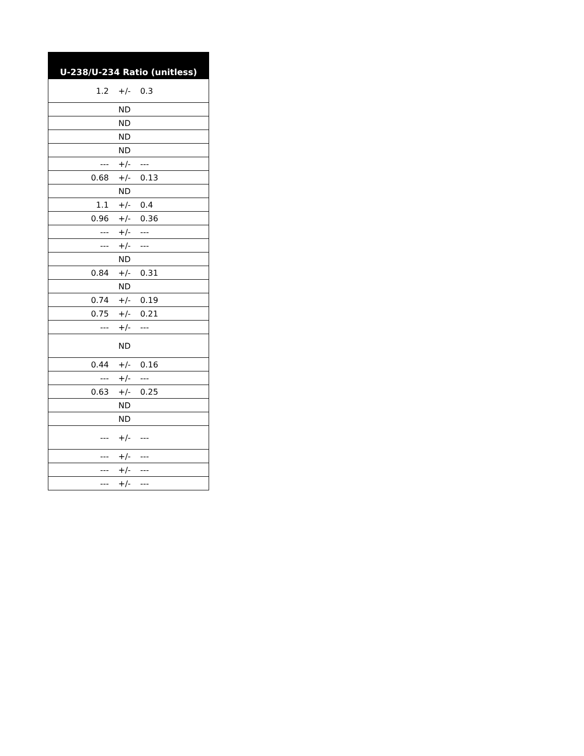| U-238/U-234 Ratio (unitless) |
| --- |
| 1.2 +/- 0.3 |
| ND |
| ND |
| ND |
| ND |
| --- +/- --- |
| 0.68 +/- 0.13 |
| ND |
| 1.1 +/- 0.4 |
| 0.96 +/- 0.36 |
| --- +/- --- |
| --- +/- --- |
| ND |
| 0.84 +/- 0.31 |
| ND |
| 0.74 +/- 0.19 |
| 0.75 +/- 0.21 |
| --- +/- --- |
| ND |
| 0.44 +/- 0.16 |
| --- +/- --- |
| 0.63 +/- 0.25 |
| ND |
| ND |
| --- +/- --- |
| --- +/- --- |
| --- +/- --- |
| --- +/- --- |